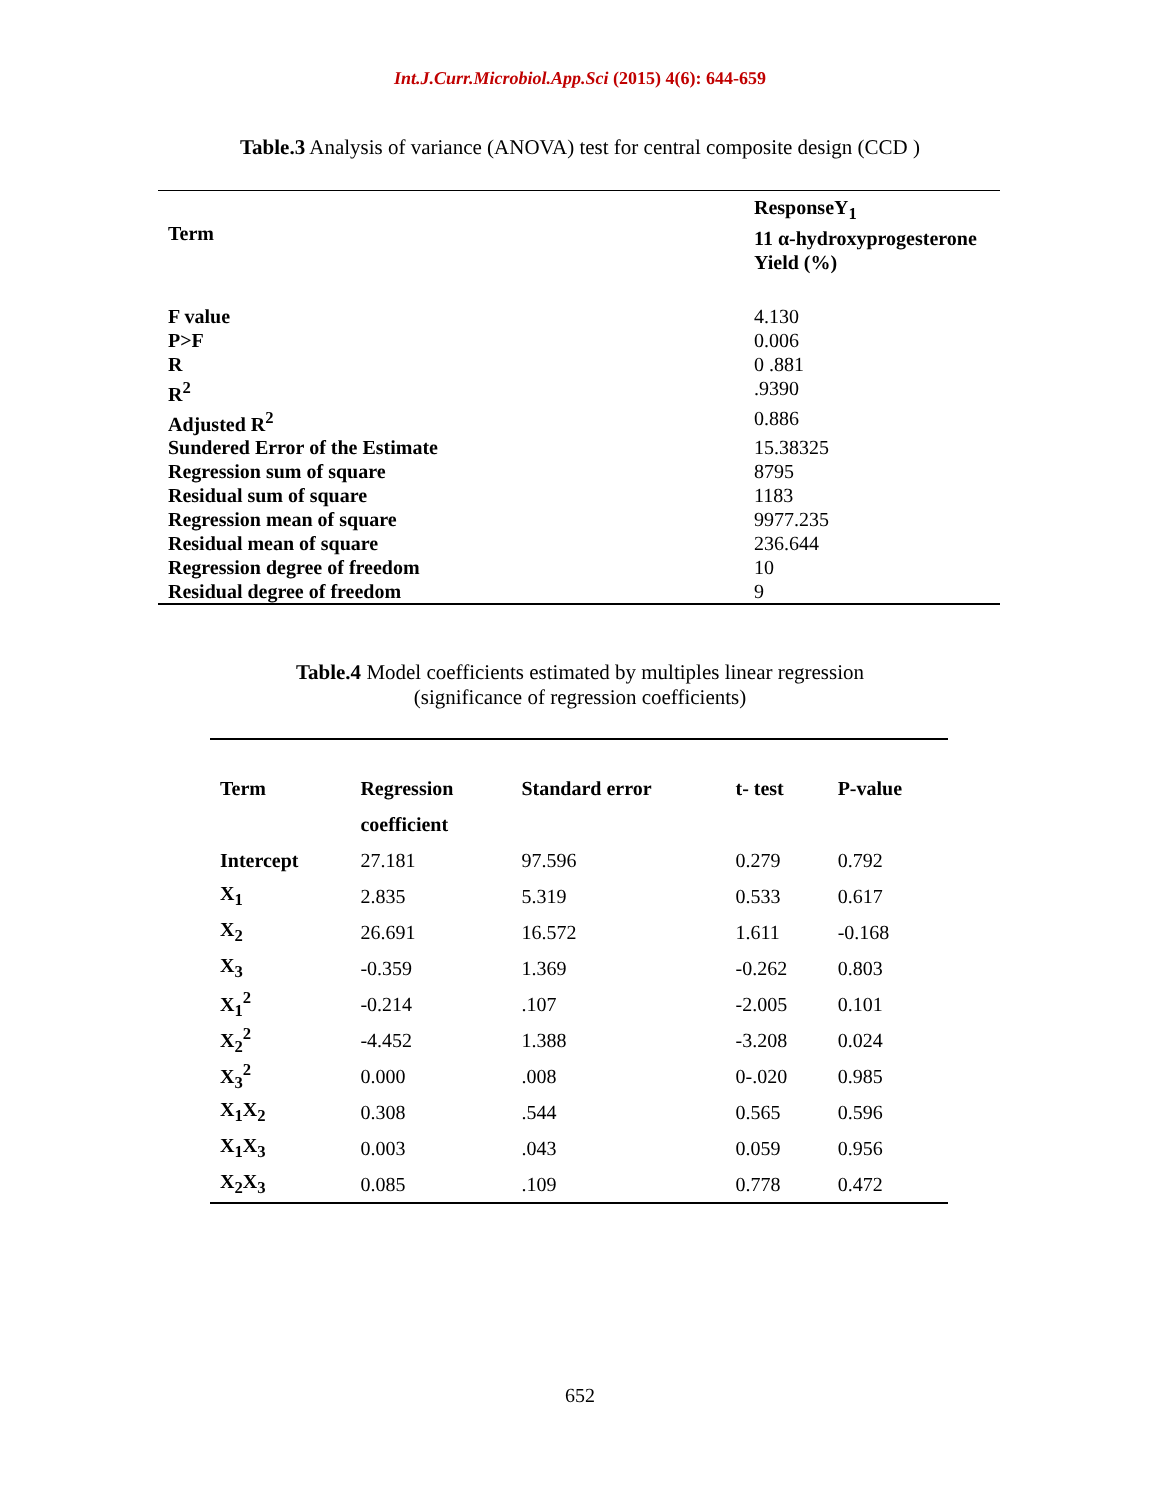Int.J.Curr.Microbiol.App.Sci (2015) 4(6): 644-659
Table.3 Analysis of variance (ANOVA) test for central composite design (CCD )
| Term | ResponseY<sub>1</sub> 11 α-hydroxyprogesterone Yield (%) |
| F value | 4.130 |
| P>F | 0.006 |
| R | 0 .881 |
| R<sup>2</sup> | .9390 |
| Adjusted R<sup>2</sup> | 0.886 |
| Sundered Error of the Estimate | 15.38325 |
| Regression sum of square | 8795 |
| Residual sum of square | 1183 |
| Regression mean of square | 9977.235 |
| Residual mean of square | 236.644 |
| Regression degree of freedom | 10 |
| Residual degree of freedom | 9 |
Table.4 Model coefficients estimated by multiples linear regression
(significance of regression coefficients)
| Term | Regression | Standard error | t- test | P-value |
| --- | --- | --- | --- | --- |
| | coefficient | | | |
| Intercept | 27.181 | 97.596 | 0.279 | 0.792 |
| X<sub>1</sub> | 2.835 | 5.319 | 0.533 | 0.617 |
| X<sub>2</sub> | 26.691 | 16.572 | 1.611 | -0.168 |
| X<sub>3</sub> | -0.359 | 1.369 | -0.262 | 0.803 |
| X<sub>1</sub><sup>2</sup> | -0.214 | .107 | -2.005 | 0.101 |
| X<sub>2</sub><sup>2</sup> | -4.452 | 1.388 | -3.208 | 0.024 |
| X<sub>3</sub><sup>2</sup> | 0.000 | .008 | 0-.020 | 0.985 |
| X<sub>1</sub>X<sub>2</sub> | 0.308 | .544 | 0.565 | 0.596 |
| X<sub>1</sub>X<sub>3</sub> | 0.003 | .043 | 0.059 | 0.956 |
| X<sub>2</sub>X<sub>3</sub> | 0.085 | .109 | 0.778 | 0.472 |
652